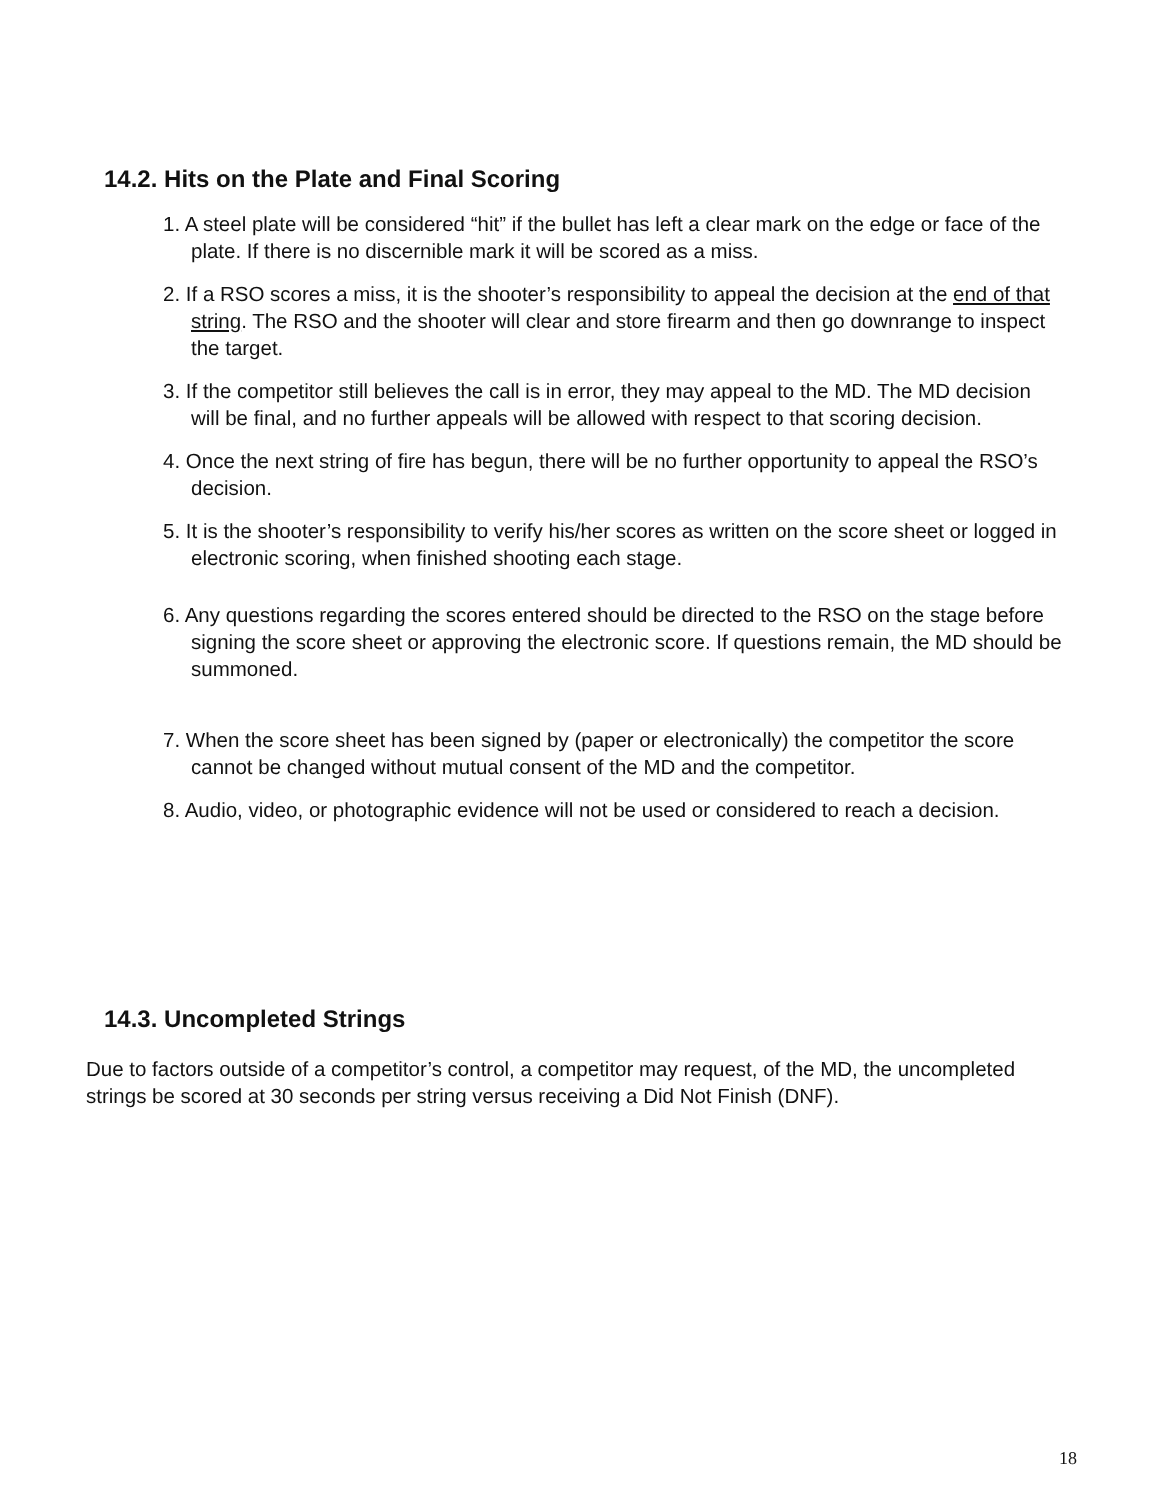14.2. Hits on the Plate and Final Scoring
1. A steel plate will be considered “hit” if the bullet has left a clear mark on the edge or face of the plate. If there is no discernible mark it will be scored as a miss.
2. If a RSO scores a miss, it is the shooter’s responsibility to appeal the decision at the end of that string. The RSO and the shooter will clear and store firearm and then go downrange to inspect the target.
3. If the competitor still believes the call is in error, they may appeal to the MD. The MD decision will be final, and no further appeals will be allowed with respect to that scoring decision.
4. Once the next string of fire has begun, there will be no further opportunity to appeal the RSO’s decision.
5. It is the shooter’s responsibility to verify his/her scores as written on the score sheet or logged in electronic scoring, when finished shooting each stage.
6. Any questions regarding the scores entered should be directed to the RSO on the stage before signing the score sheet or approving the electronic score. If questions remain, the MD should be summoned.
7. When the score sheet has been signed by (paper or electronically) the competitor the score cannot be changed without mutual consent of the MD and the competitor.
8. Audio, video, or photographic evidence will not be used or considered to reach a decision.
14.3. Uncompleted Strings
Due to factors outside of a competitor’s control, a competitor may request, of the MD, the uncompleted strings be scored at 30 seconds per string versus receiving a Did Not Finish (DNF).
18